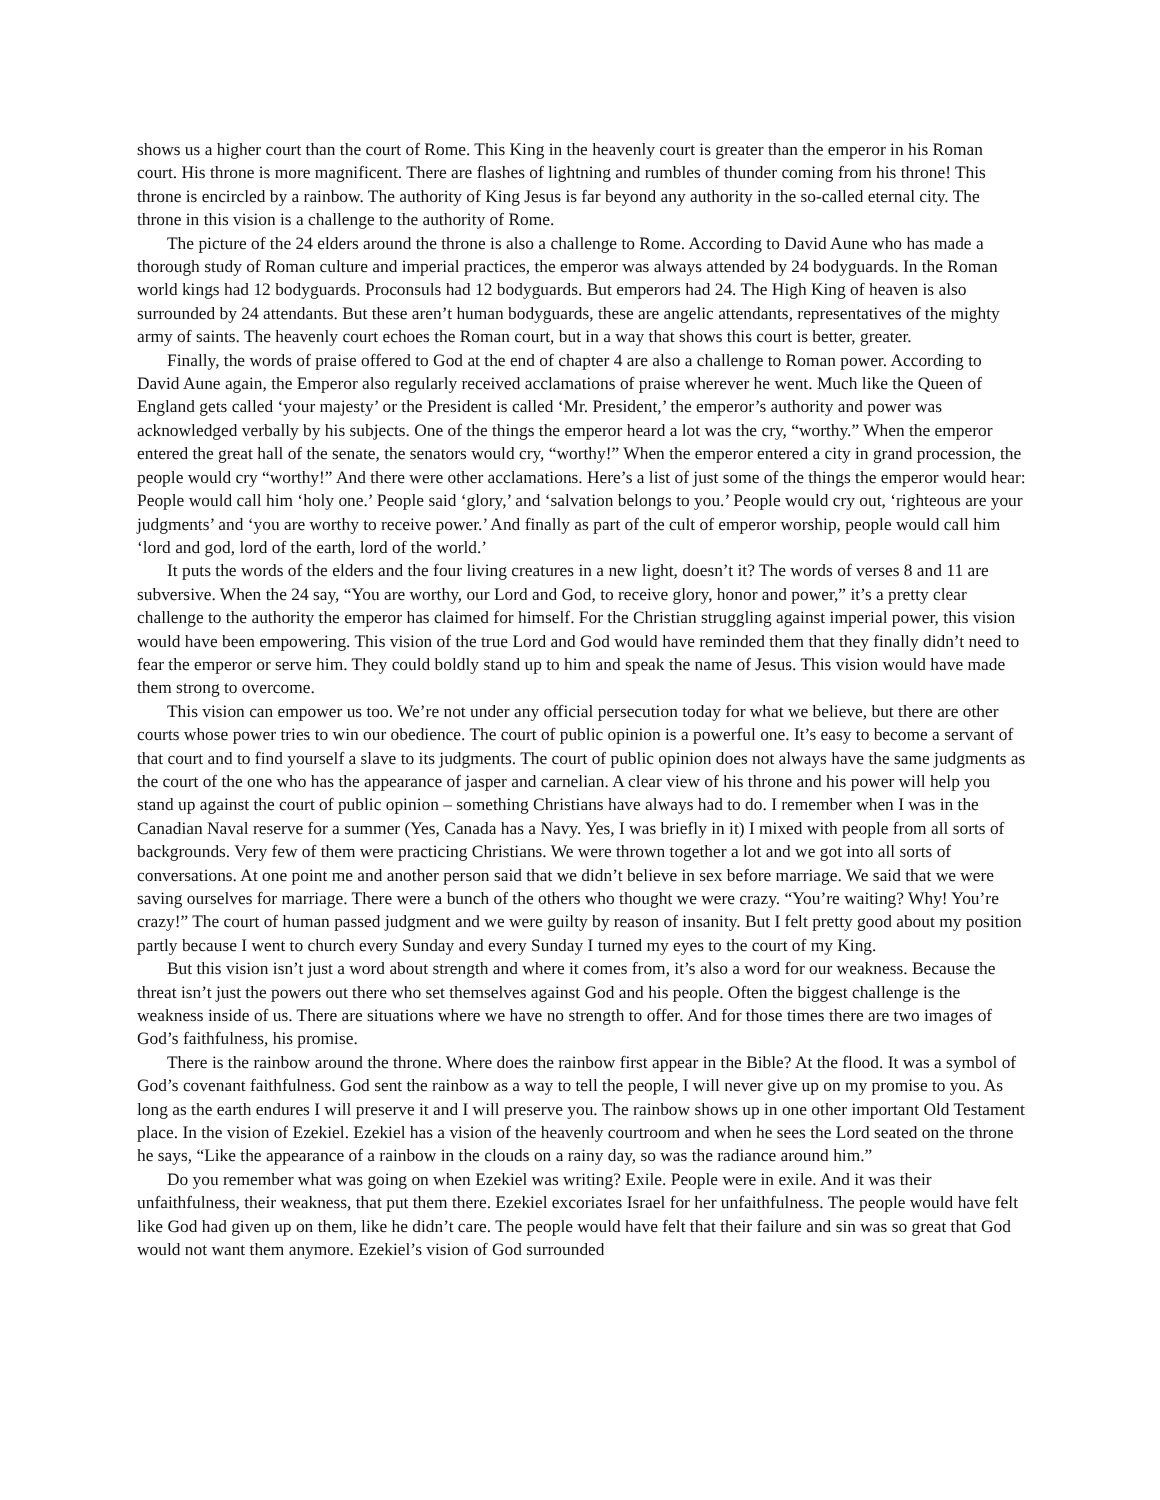shows us a higher court than the court of Rome. This King in the heavenly court is greater than the emperor in his Roman court. His throne is more magnificent. There are flashes of lightning and rumbles of thunder coming from his throne! This throne is encircled by a rainbow. The authority of King Jesus is far beyond any authority in the so-called eternal city. The throne in this vision is a challenge to the authority of Rome.
The picture of the 24 elders around the throne is also a challenge to Rome. According to David Aune who has made a thorough study of Roman culture and imperial practices, the emperor was always attended by 24 bodyguards. In the Roman world kings had 12 bodyguards. Proconsuls had 12 bodyguards. But emperors had 24. The High King of heaven is also surrounded by 24 attendants. But these aren’t human bodyguards, these are angelic attendants, representatives of the mighty army of saints. The heavenly court echoes the Roman court, but in a way that shows this court is better, greater.
Finally, the words of praise offered to God at the end of chapter 4 are also a challenge to Roman power. According to David Aune again, the Emperor also regularly received acclamations of praise wherever he went. Much like the Queen of England gets called ‘your majesty’ or the President is called ‘Mr. President,’ the emperor’s authority and power was acknowledged verbally by his subjects. One of the things the emperor heard a lot was the cry, “worthy.” When the emperor entered the great hall of the senate, the senators would cry, “worthy!” When the emperor entered a city in grand procession, the people would cry “worthy!” And there were other acclamations. Here’s a list of just some of the things the emperor would hear: People would call him ‘holy one.’ People said ‘glory,’ and ‘salvation belongs to you.’ People would cry out, ‘righteous are your judgments’ and ‘you are worthy to receive power.’ And finally as part of the cult of emperor worship, people would call him ‘lord and god, lord of the earth, lord of the world.’
It puts the words of the elders and the four living creatures in a new light, doesn’t it? The words of verses 8 and 11 are subversive. When the 24 say, “You are worthy, our Lord and God, to receive glory, honor and power,” it’s a pretty clear challenge to the authority the emperor has claimed for himself. For the Christian struggling against imperial power, this vision would have been empowering. This vision of the true Lord and God would have reminded them that they finally didn’t need to fear the emperor or serve him. They could boldly stand up to him and speak the name of Jesus. This vision would have made them strong to overcome.
This vision can empower us too. We’re not under any official persecution today for what we believe, but there are other courts whose power tries to win our obedience. The court of public opinion is a powerful one. It’s easy to become a servant of that court and to find yourself a slave to its judgments. The court of public opinion does not always have the same judgments as the court of the one who has the appearance of jasper and carnelian. A clear view of his throne and his power will help you stand up against the court of public opinion – something Christians have always had to do. I remember when I was in the Canadian Naval reserve for a summer (Yes, Canada has a Navy. Yes, I was briefly in it) I mixed with people from all sorts of backgrounds. Very few of them were practicing Christians. We were thrown together a lot and we got into all sorts of conversations. At one point me and another person said that we didn’t believe in sex before marriage. We said that we were saving ourselves for marriage. There were a bunch of the others who thought we were crazy. “You’re waiting? Why! You’re crazy!” The court of human passed judgment and we were guilty by reason of insanity. But I felt pretty good about my position partly because I went to church every Sunday and every Sunday I turned my eyes to the court of my King.
But this vision isn’t just a word about strength and where it comes from, it’s also a word for our weakness. Because the threat isn’t just the powers out there who set themselves against God and his people. Often the biggest challenge is the weakness inside of us. There are situations where we have no strength to offer. And for those times there are two images of God’s faithfulness, his promise.
There is the rainbow around the throne. Where does the rainbow first appear in the Bible? At the flood. It was a symbol of God’s covenant faithfulness. God sent the rainbow as a way to tell the people, I will never give up on my promise to you. As long as the earth endures I will preserve it and I will preserve you. The rainbow shows up in one other important Old Testament place. In the vision of Ezekiel. Ezekiel has a vision of the heavenly courtroom and when he sees the Lord seated on the throne he says, “Like the appearance of a rainbow in the clouds on a rainy day, so was the radiance around him.”
Do you remember what was going on when Ezekiel was writing? Exile. People were in exile. And it was their unfaithfulness, their weakness, that put them there. Ezekiel excoriates Israel for her unfaithfulness. The people would have felt like God had given up on them, like he didn’t care. The people would have felt that their failure and sin was so great that God would not want them anymore. Ezekiel’s vision of God surrounded